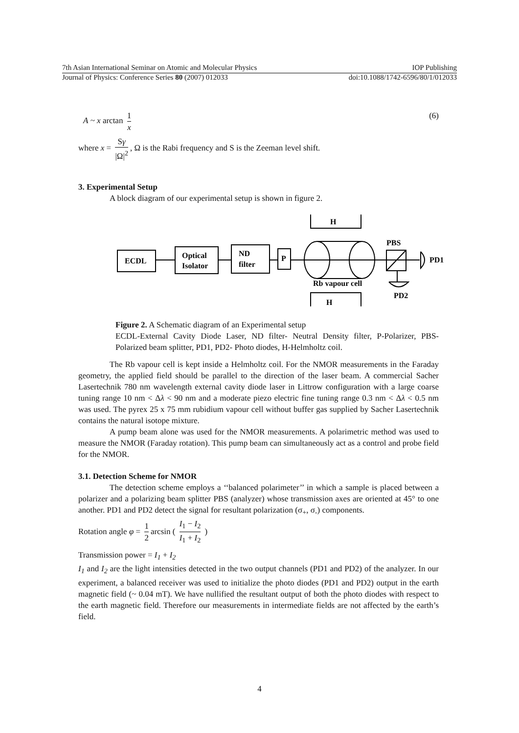7th Asian International Seminar on Atomic and Molecular Physics IOP Publishing
Journal of Physics: Conference Series 80 (2007) 012033 doi:10.1088/1742-6596/80/1/012033
A ~ x arctan 1 x (6)
where x = Sγ |Ω|<sup>2</sup>, Ω is the Rabi frequency and S is the Zeeman level shift.
3. Experimental Setup
A block diagram of our experimental setup is shown in figure 2.
ECDL
Optical
Isolator
ND
filter
P
H
H
Rb vapour cell
PBS
PD1
PD2
Figure 2. A Schematic diagram of an Experimental setup
ECDL-External Cavity Diode Laser, ND filter- Neutral Density filter, P-Polarizer, PBS-Polarized beam splitter, PD1, PD2- Photo diodes, H-Helmholtz coil.
The Rb vapour cell is kept inside a Helmholtz coil. For the NMOR measurements in the Faraday geometry, the applied field should be parallel to the direction of the laser beam. A commercial Sacher Lasertechnik 780 nm wavelength external cavity diode laser in Littrow configuration with a large coarse tuning range 10 nm < Δλ < 90 nm and a moderate piezo electric fine tuning range 0.3 nm < Δλ < 0.5 nm was used. The pyrex 25 x 75 mm rubidium vapour cell without buffer gas supplied by Sacher Lasertechnik contains the natural isotope mixture.
A pump beam alone was used for the NMOR measurements. A polarimetric method was used to measure the NMOR (Faraday rotation). This pump beam can simultaneously act as a control and probe field for the NMOR.
3.1. Detection Scheme for NMOR
The detection scheme employs a ‘‘balanced polarimeter’’ in which a sample is placed between a polarizer and a polarizing beam splitter PBS (analyzer) whose transmission axes are oriented at 45° to one another. PD1 and PD2 detect the signal for resultant polarization (σ<sub>+</sub>, σ<sub>-</sub>) components.
Rotation angle φ = 1 2 arcsin ( I<sub>1</sub> − I<sub>2</sub> I<sub>1</sub> + I<sub>2</sub> )
Transmission power = I<sub>1</sub> + I<sub>2</sub>
I<sub>1</sub> and I<sub>2</sub> are the light intensities detected in the two output channels (PD1 and PD2) of the analyzer. In our experiment, a balanced receiver was used to initialize the photo diodes (PD1 and PD2) output in the earth magnetic field (~ 0.04 mT). We have nullified the resultant output of both the photo diodes with respect to the earth magnetic field. Therefore our measurements in intermediate fields are not affected by the earth’s field.
4